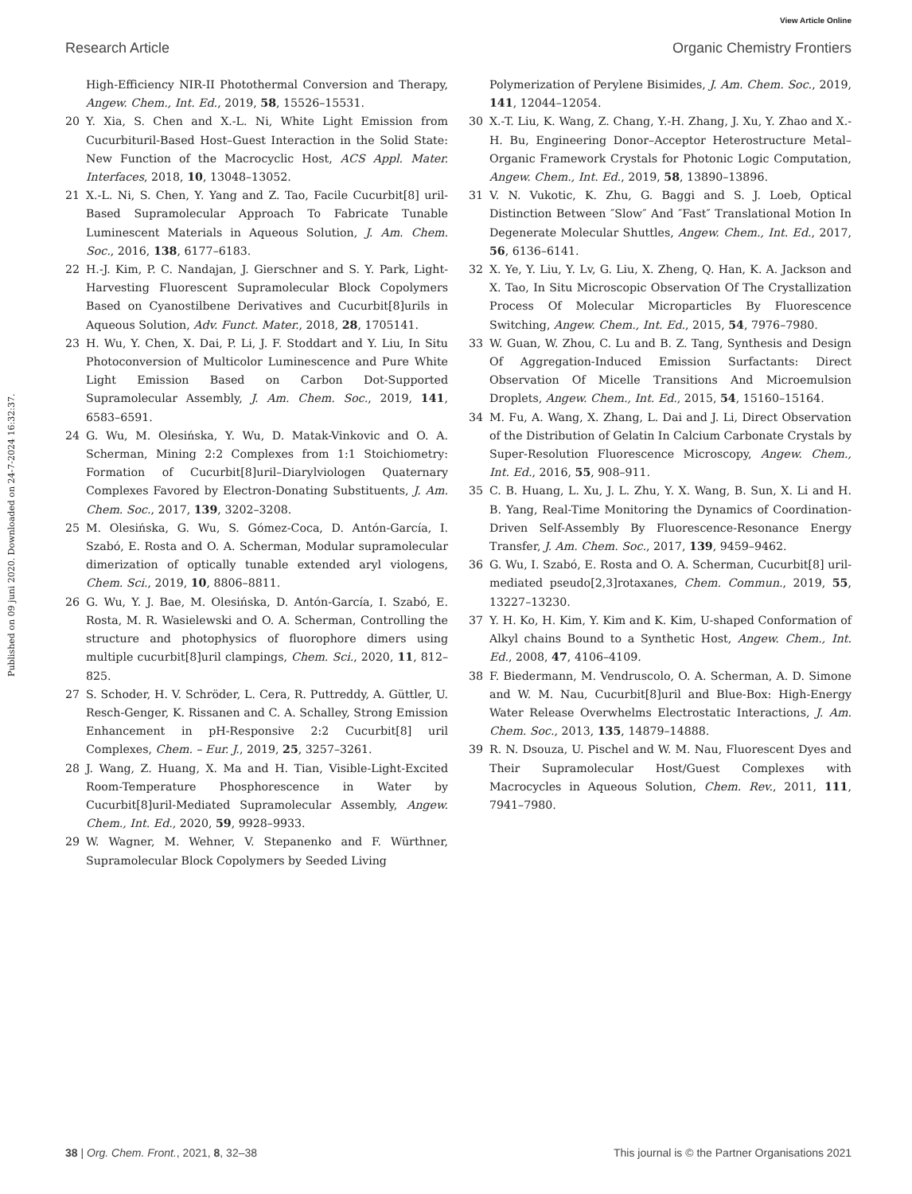View Article Online
Research Article Organic Chemistry Frontiers
Published on 09 juni 2020. Downloaded on 24-7-2024 16:32:37.
High-Efficiency NIR-II Photothermal Conversion and Therapy, Angew. Chem., Int. Ed., 2019, 58, 15526–15531.
20 Y. Xia, S. Chen and X.-L. Ni, White Light Emission from Cucurbituril-Based Host–Guest Interaction in the Solid State: New Function of the Macrocyclic Host, ACS Appl. Mater. Interfaces, 2018, 10, 13048–13052.
21 X.-L. Ni, S. Chen, Y. Yang and Z. Tao, Facile Cucurbit[8] uril-Based Supramolecular Approach To Fabricate Tunable Luminescent Materials in Aqueous Solution, J. Am. Chem. Soc., 2016, 138, 6177–6183.
22 H.-J. Kim, P. C. Nandajan, J. Gierschner and S. Y. Park, Light-Harvesting Fluorescent Supramolecular Block Copolymers Based on Cyanostilbene Derivatives and Cucurbit[8]urils in Aqueous Solution, Adv. Funct. Mater., 2018, 28, 1705141.
23 H. Wu, Y. Chen, X. Dai, P. Li, J. F. Stoddart and Y. Liu, In Situ Photoconversion of Multicolor Luminescence and Pure White Light Emission Based on Carbon Dot-Supported Supramolecular Assembly, J. Am. Chem. Soc., 2019, 141, 6583–6591.
24 G. Wu, M. Olesińska, Y. Wu, D. Matak-Vinkovic and O. A. Scherman, Mining 2:2 Complexes from 1:1 Stoichiometry: Formation of Cucurbit[8]uril–Diarylviologen Quaternary Complexes Favored by Electron-Donating Substituents, J. Am. Chem. Soc., 2017, 139, 3202–3208.
25 M. Olesińska, G. Wu, S. Gómez-Coca, D. Antón-García, I. Szabó, E. Rosta and O. A. Scherman, Modular supramolecular dimerization of optically tunable extended aryl viologens, Chem. Sci., 2019, 10, 8806–8811.
26 G. Wu, Y. J. Bae, M. Olesińska, D. Antón-García, I. Szabó, E. Rosta, M. R. Wasielewski and O. A. Scherman, Controlling the structure and photophysics of fluorophore dimers using multiple cucurbit[8]uril clampings, Chem. Sci., 2020, 11, 812–825.
27 S. Schoder, H. V. Schröder, L. Cera, R. Puttreddy, A. Güttler, U. Resch-Genger, K. Rissanen and C. A. Schalley, Strong Emission Enhancement in pH-Responsive 2:2 Cucurbit[8] uril Complexes, Chem. – Eur. J., 2019, 25, 3257–3261.
28 J. Wang, Z. Huang, X. Ma and H. Tian, Visible-Light-Excited Room-Temperature Phosphorescence in Water by Cucurbit[8]uril-Mediated Supramolecular Assembly, Angew. Chem., Int. Ed., 2020, 59, 9928–9933.
29 W. Wagner, M. Wehner, V. Stepanenko and F. Würthner, Supramolecular Block Copolymers by Seeded Living
Polymerization of Perylene Bisimides, J. Am. Chem. Soc., 2019, 141, 12044–12054.
30 X.-T. Liu, K. Wang, Z. Chang, Y.-H. Zhang, J. Xu, Y. Zhao and X.-H. Bu, Engineering Donor–Acceptor Heterostructure Metal–Organic Framework Crystals for Photonic Logic Computation, Angew. Chem., Int. Ed., 2019, 58, 13890–13896.
31 V. N. Vukotic, K. Zhu, G. Baggi and S. J. Loeb, Optical Distinction Between ″Slow″ And ″Fast″ Translational Motion In Degenerate Molecular Shuttles, Angew. Chem., Int. Ed., 2017, 56, 6136–6141.
32 X. Ye, Y. Liu, Y. Lv, G. Liu, X. Zheng, Q. Han, K. A. Jackson and X. Tao, In Situ Microscopic Observation Of The Crystallization Process Of Molecular Microparticles By Fluorescence Switching, Angew. Chem., Int. Ed., 2015, 54, 7976–7980.
33 W. Guan, W. Zhou, C. Lu and B. Z. Tang, Synthesis and Design Of Aggregation-Induced Emission Surfactants: Direct Observation Of Micelle Transitions And Microemulsion Droplets, Angew. Chem., Int. Ed., 2015, 54, 15160–15164.
34 M. Fu, A. Wang, X. Zhang, L. Dai and J. Li, Direct Observation of the Distribution of Gelatin In Calcium Carbonate Crystals by Super-Resolution Fluorescence Microscopy, Angew. Chem., Int. Ed., 2016, 55, 908–911.
35 C. B. Huang, L. Xu, J. L. Zhu, Y. X. Wang, B. Sun, X. Li and H. B. Yang, Real-Time Monitoring the Dynamics of Coordination-Driven Self-Assembly By Fluorescence-Resonance Energy Transfer, J. Am. Chem. Soc., 2017, 139, 9459–9462.
36 G. Wu, I. Szabó, E. Rosta and O. A. Scherman, Cucurbit[8] uril-mediated pseudo[2,3]rotaxanes, Chem. Commun., 2019, 55, 13227–13230.
37 Y. H. Ko, H. Kim, Y. Kim and K. Kim, U-shaped Conformation of Alkyl chains Bound to a Synthetic Host, Angew. Chem., Int. Ed., 2008, 47, 4106–4109.
38 F. Biedermann, M. Vendruscolo, O. A. Scherman, A. D. Simone and W. M. Nau, Cucurbit[8]uril and Blue-Box: High-Energy Water Release Overwhelms Electrostatic Interactions, J. Am. Chem. Soc., 2013, 135, 14879–14888.
39 R. N. Dsouza, U. Pischel and W. M. Nau, Fluorescent Dyes and Their Supramolecular Host/Guest Complexes with Macrocycles in Aqueous Solution, Chem. Rev., 2011, 111, 7941–7980.
38 | Org. Chem. Front., 2021, 8, 32–38 This journal is © the Partner Organisations 2021